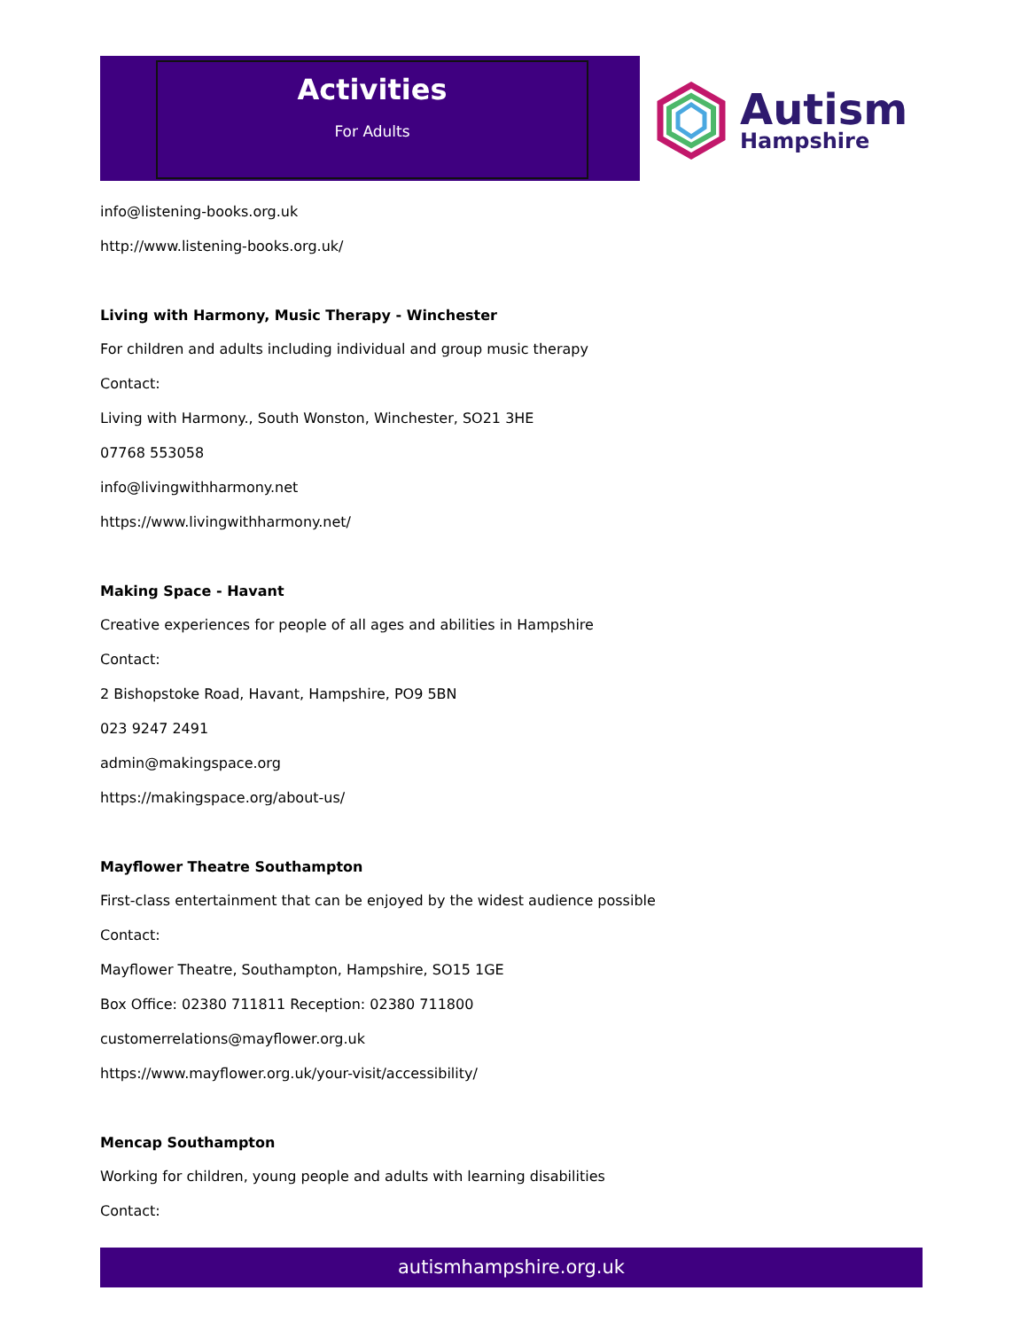Activities
For Adults
Autism
Hampshire
info@listening-books.org.uk
http://www.listening-books.org.uk/
Living with Harmony, Music Therapy - Winchester
For children and adults including individual and group music therapy
Contact:
Living with Harmony., South Wonston, Winchester, SO21 3HE
07768 553058
info@livingwithharmony.net
https://www.livingwithharmony.net/
Making Space - Havant
Creative experiences for people of all ages and abilities in Hampshire
Contact:
2 Bishopstoke Road, Havant, Hampshire, PO9 5BN
023 9247 2491
admin@makingspace.org
https://makingspace.org/about-us/
Mayflower Theatre Southampton
First-class entertainment that can be enjoyed by the widest audience possible
Contact:
Mayflower Theatre, Southampton, Hampshire, SO15 1GE
Box Office: 02380 711811 Reception: 02380 711800
customerrelations@mayflower.org.uk
https://www.mayflower.org.uk/your-visit/accessibility/
Mencap Southampton
Working for children, young people and adults with learning disabilities
Contact:
autismhampshire.org.uk